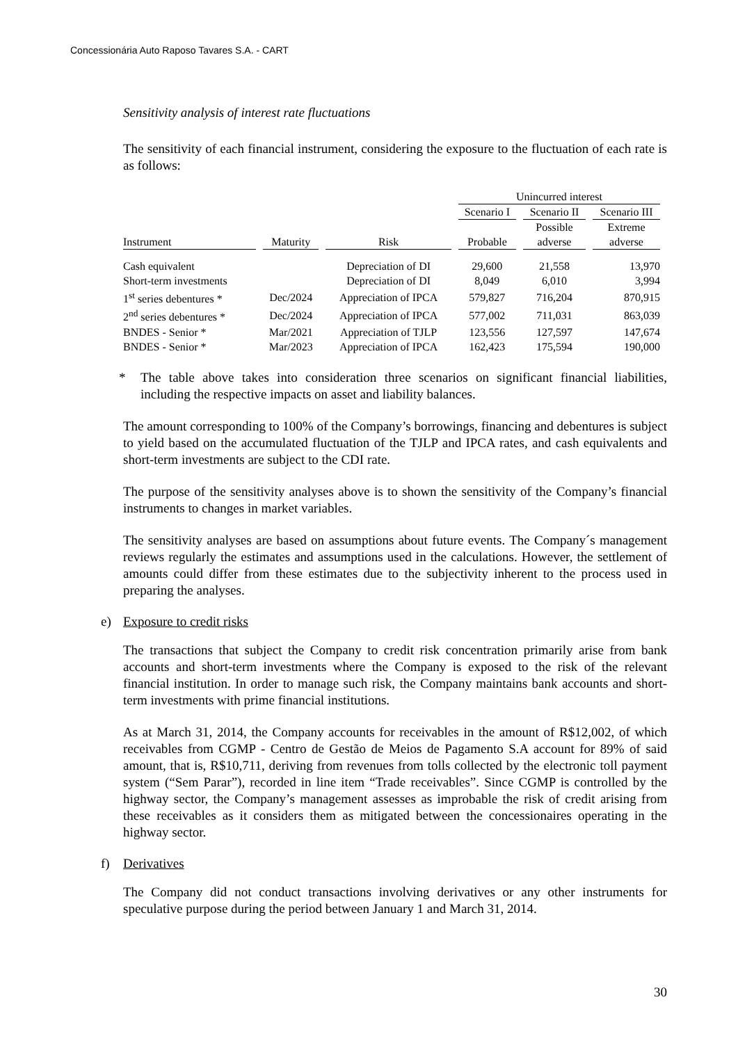Concessionária Auto Raposo Tavares S.A. - CART
Sensitivity analysis of interest rate fluctuations
The sensitivity of each financial instrument, considering the exposure to the fluctuation of each rate is as follows:
| | | | Unincurred interest | | |
| --- | --- | --- | --- | --- | --- |
| | | | Scenario I | Scenario II | Scenario III |
| | | | | Possible | Extreme |
| Instrument | Maturity | Risk | Probable | adverse | adverse |
| Cash equivalent | | Depreciation of DI | 29,600 | 21,558 | 13,970 |
| Short-term investments | | Depreciation of DI | 8,049 | 6,010 | 3,994 |
| 1<sup>st</sup> series debentures * | Dec/2024 | Appreciation of IPCA | 579,827 | 716,204 | 870,915 |
| 2<sup>nd</sup> series debentures * | Dec/2024 | Appreciation of IPCA | 577,002 | 711,031 | 863,039 |
| BNDES - Senior * | Mar/2021 | Appreciation of TJLP | 123,556 | 127,597 | 147,674 |
| BNDES - Senior * | Mar/2023 | Appreciation of IPCA | 162,423 | 175,594 | 190,000 |
* The table above takes into consideration three scenarios on significant financial liabilities, including the respective impacts on asset and liability balances.
The amount corresponding to 100% of the Company’s borrowings, financing and debentures is subject to yield based on the accumulated fluctuation of the TJLP and IPCA rates, and cash equivalents and short-term investments are subject to the CDI rate.
The purpose of the sensitivity analyses above is to shown the sensitivity of the Company’s financial instruments to changes in market variables.
The sensitivity analyses are based on assumptions about future events. The Company´s management reviews regularly the estimates and assumptions used in the calculations. However, the settlement of amounts could differ from these estimates due to the subjectivity inherent to the process used in preparing the analyses.
e) Exposure to credit risks
The transactions that subject the Company to credit risk concentration primarily arise from bank accounts and short-term investments where the Company is exposed to the risk of the relevant financial institution. In order to manage such risk, the Company maintains bank accounts and short-term investments with prime financial institutions.
As at March 31, 2014, the Company accounts for receivables in the amount of R$12,002, of which receivables from CGMP - Centro de Gestão de Meios de Pagamento S.A account for 89% of said amount, that is, R$10,711, deriving from revenues from tolls collected by the electronic toll payment system (“Sem Parar”), recorded in line item “Trade receivables”. Since CGMP is controlled by the highway sector, the Company’s management assesses as improbable the risk of credit arising from these receivables as it considers them as mitigated between the concessionaires operating in the highway sector.
f) Derivatives
The Company did not conduct transactions involving derivatives or any other instruments for speculative purpose during the period between January 1 and March 31, 2014.
30